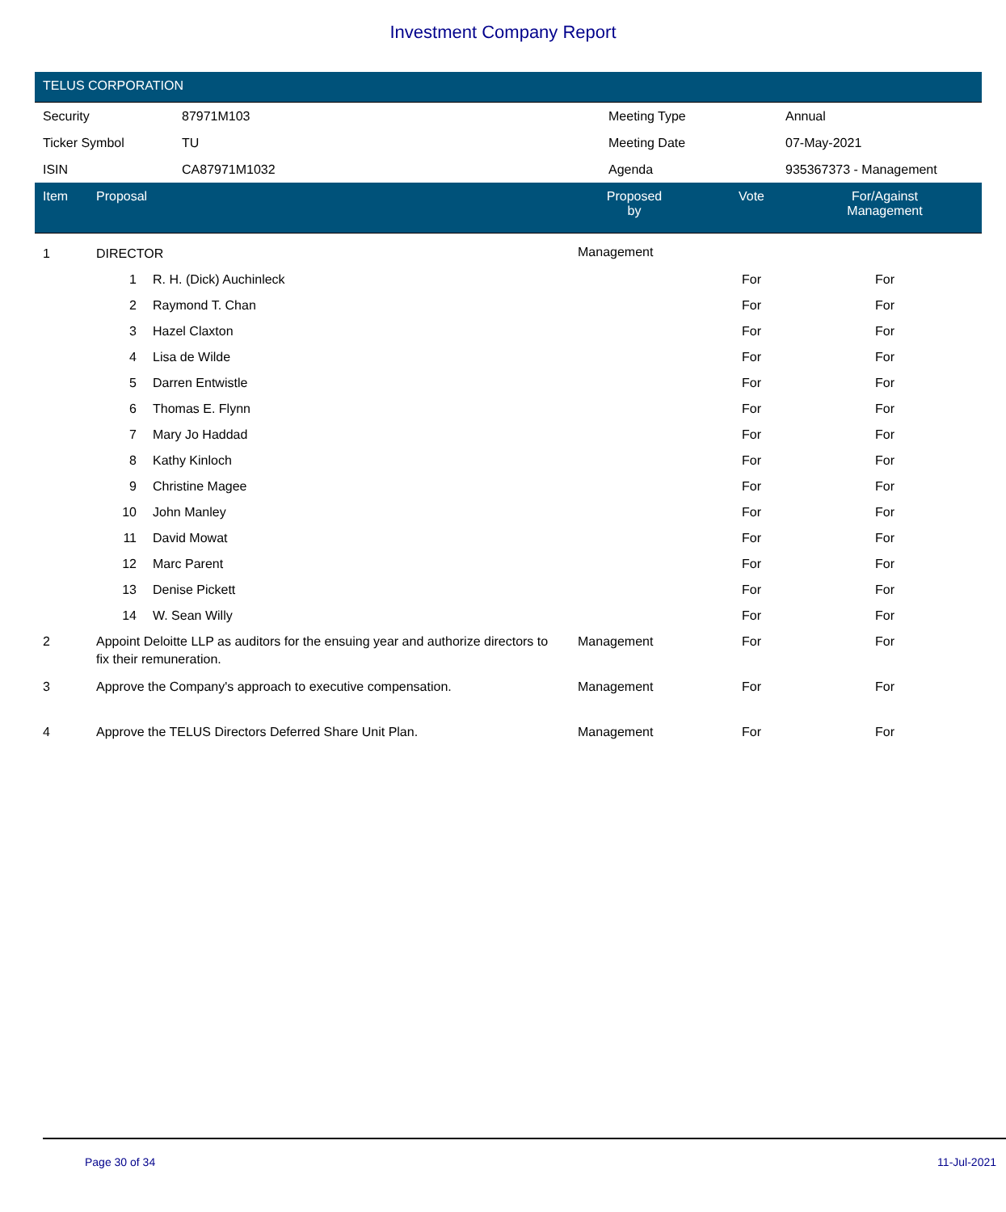Investment Company Report
TELUS CORPORATION
| Security | 87971M103 | Meeting Type | Annual |
| Ticker Symbol | TU | Meeting Date | 07-May-2021 |
| ISIN | CA87971M1032 | Agenda | 935367373 - Management |
| Item | Proposal | | Proposed by | Vote | For/Against Management | |
| --- | --- | --- | --- | --- | --- | --- |
| 1 | DIRECTOR | | Management | | | |
| | 1 | R. H. (Dick) Auchinleck | | For | For | |
| | 2 | Raymond T. Chan | | For | For | |
| | 3 | Hazel Claxton | | For | For | |
| | 4 | Lisa de Wilde | | For | For | |
| | 5 | Darren Entwistle | | For | For | |
| | 6 | Thomas E. Flynn | | For | For | |
| | 7 | Mary Jo Haddad | | For | For | |
| | 8 | Kathy Kinloch | | For | For | |
| | 9 | Christine Magee | | For | For | |
| | 10 | John Manley | | For | For | |
| | 11 | David Mowat | | For | For | |
| | 12 | Marc Parent | | For | For | |
| | 13 | Denise Pickett | | For | For | |
| | 14 | W. Sean Willy | | For | For | |
| 2 | Appoint Deloitte LLP as auditors for the ensuing year and authorize directors to fix their remuneration. | | Management | For | For | |
| 3 | Approve the Company's approach to executive compensation. | | Management | For | For | |
| 4 | Approve the TELUS Directors Deferred Share Unit Plan. | | Management | For | For | |
Page 30 of 34 11-Jul-2021